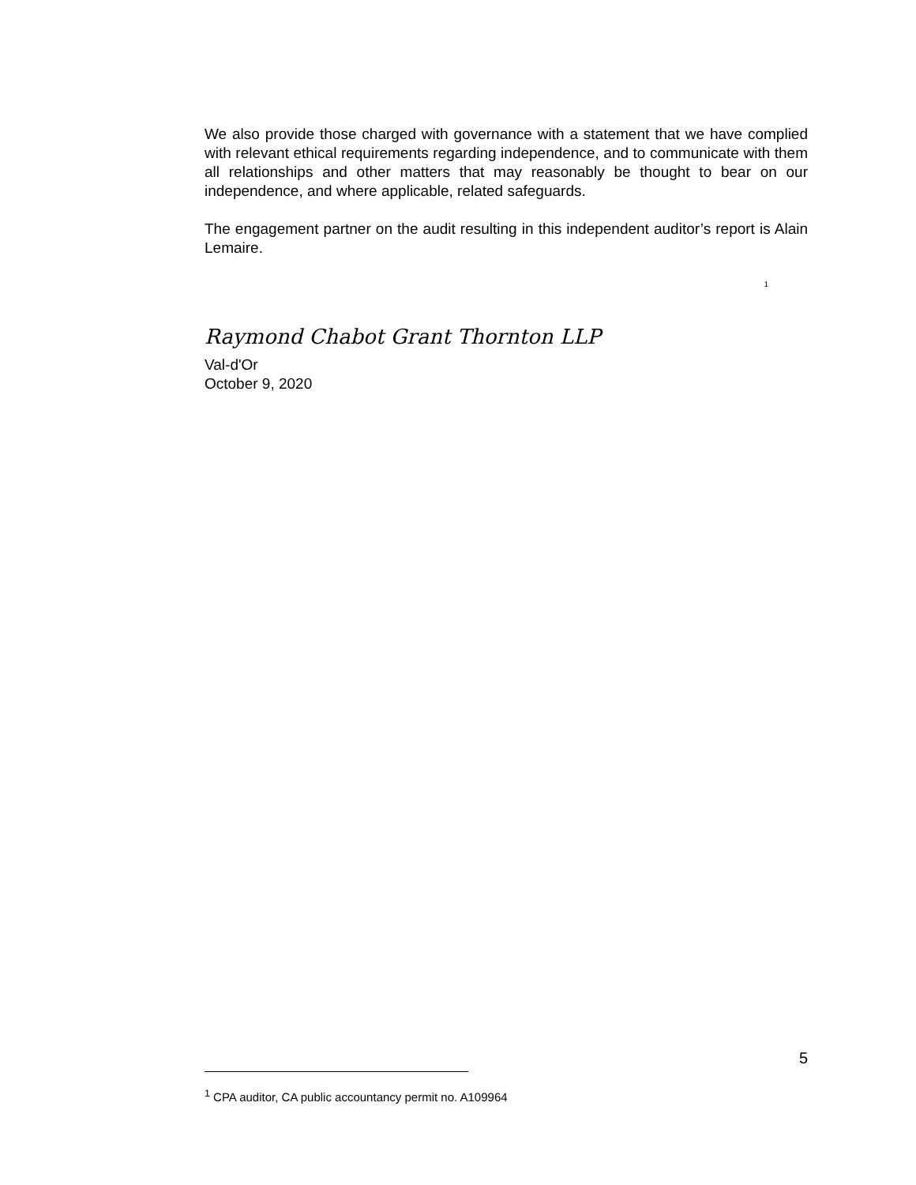We also provide those charged with governance with a statement that we have complied with relevant ethical requirements regarding independence, and to communicate with them all relationships and other matters that may reasonably be thought to bear on our independence, and where applicable, related safeguards.
The engagement partner on the audit resulting in this independent auditor’s report is Alain Lemaire.
<sup>1</sup>
Raymond Chabot Grant Thornton LLP
Val-d'Or
October 9, 2020
5
<sup>1</sup> CPA auditor, CA public accountancy permit no. A109964